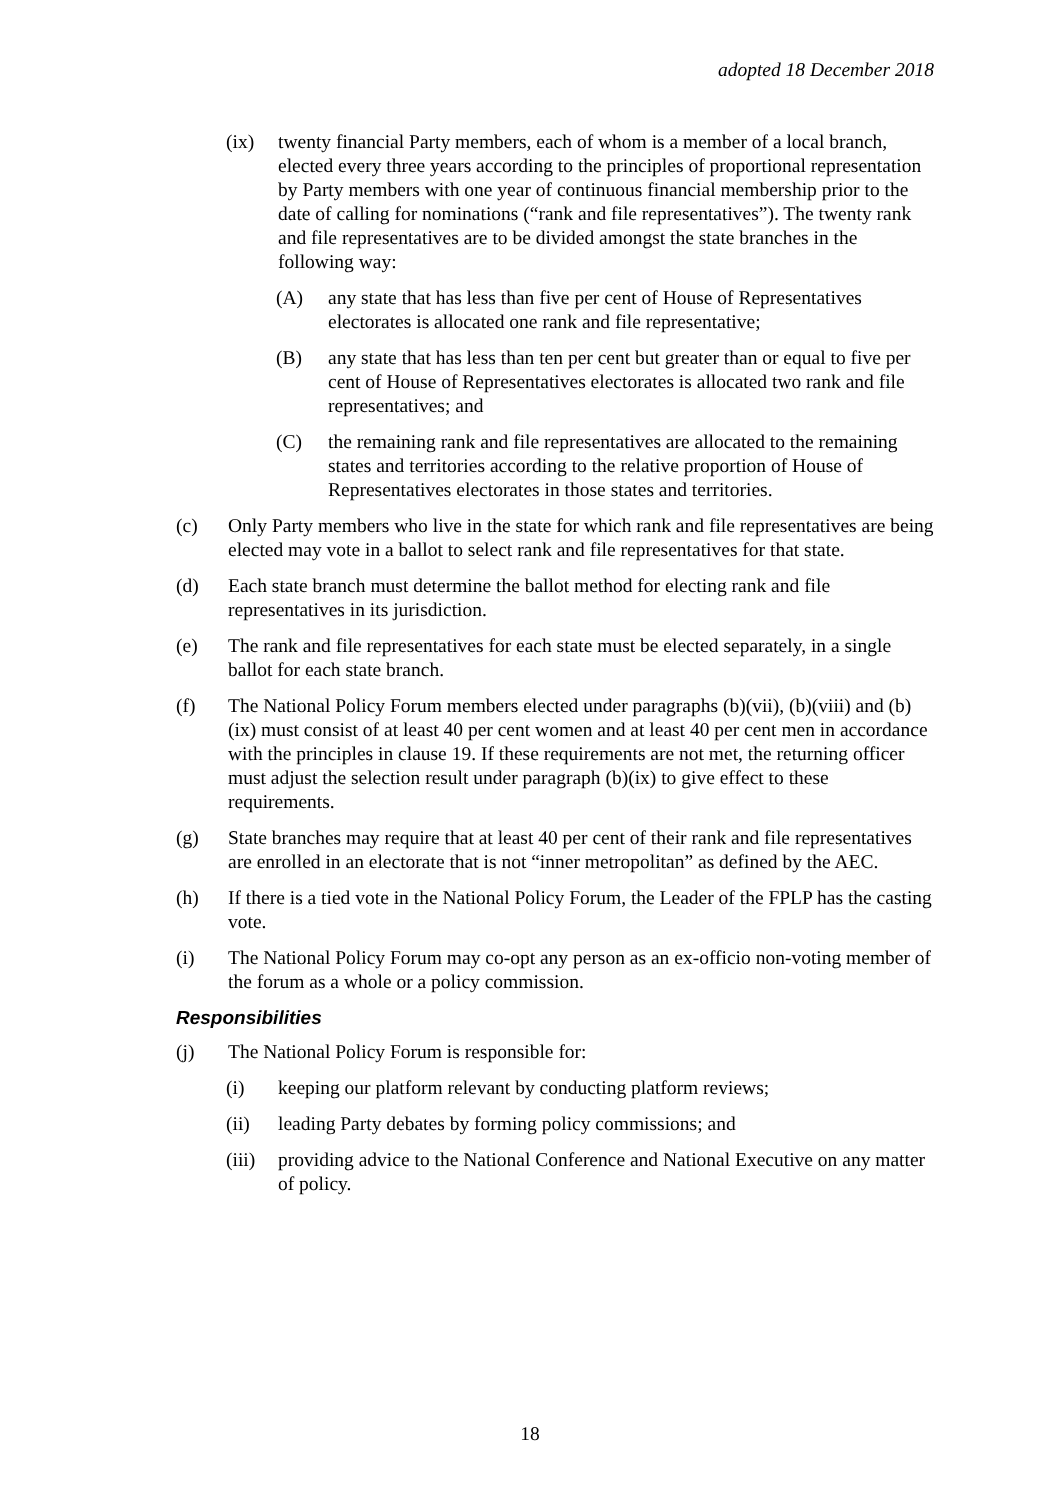adopted 18 December 2018
(ix) twenty financial Party members, each of whom is a member of a local branch, elected every three years according to the principles of proportional representation by Party members with one year of continuous financial membership prior to the date of calling for nominations (“rank and file representatives”). The twenty rank and file representatives are to be divided amongst the state branches in the following way:
(A) any state that has less than five per cent of House of Representatives electorates is allocated one rank and file representative;
(B) any state that has less than ten per cent but greater than or equal to five per cent of House of Representatives electorates is allocated two rank and file representatives; and
(C) the remaining rank and file representatives are allocated to the remaining states and territories according to the relative proportion of House of Representatives electorates in those states and territories.
(c) Only Party members who live in the state for which rank and file representatives are being elected may vote in a ballot to select rank and file representatives for that state.
(d) Each state branch must determine the ballot method for electing rank and file representatives in its jurisdiction.
(e) The rank and file representatives for each state must be elected separately, in a single ballot for each state branch.
(f) The National Policy Forum members elected under paragraphs (b)(vii), (b)(viii) and (b)(ix) must consist of at least 40 per cent women and at least 40 per cent men in accordance with the principles in clause 19. If these requirements are not met, the returning officer must adjust the selection result under paragraph (b)(ix) to give effect to these requirements.
(g) State branches may require that at least 40 per cent of their rank and file representatives are enrolled in an electorate that is not “inner metropolitan” as defined by the AEC.
(h) If there is a tied vote in the National Policy Forum, the Leader of the FPLP has the casting vote.
(i) The National Policy Forum may co-opt any person as an ex-officio non-voting member of the forum as a whole or a policy commission.
Responsibilities
(j) The National Policy Forum is responsible for:
(i) keeping our platform relevant by conducting platform reviews;
(ii) leading Party debates by forming policy commissions; and
(iii) providing advice to the National Conference and National Executive on any matter of policy.
18